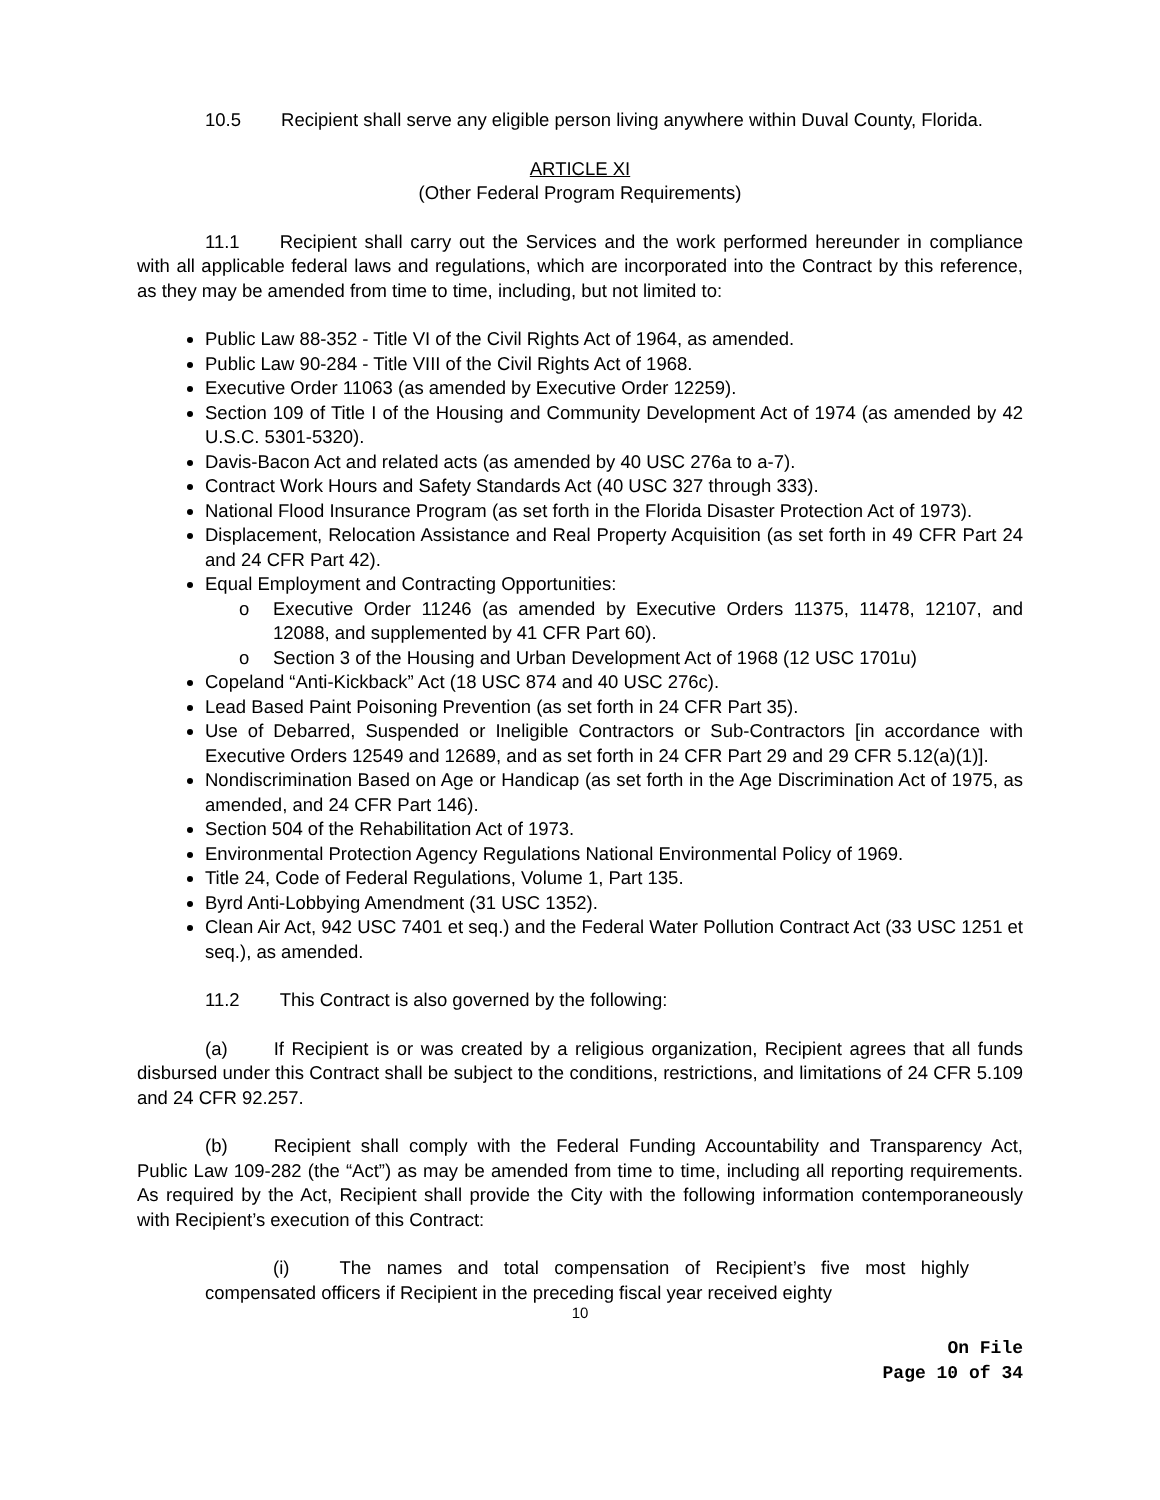10.5 Recipient shall serve any eligible person living anywhere within Duval County, Florida.
ARTICLE XI
(Other Federal Program Requirements)
11.1 Recipient shall carry out the Services and the work performed hereunder in compliance with all applicable federal laws and regulations, which are incorporated into the Contract by this reference, as they may be amended from time to time, including, but not limited to:
Public Law 88-352 - Title VI of the Civil Rights Act of 1964, as amended.
Public Law 90-284 - Title VIII of the Civil Rights Act of 1968.
Executive Order 11063 (as amended by Executive Order 12259).
Section 109 of Title I of the Housing and Community Development Act of 1974 (as amended by 42 U.S.C. 5301-5320).
Davis-Bacon Act and related acts (as amended by 40 USC 276a to a-7).
Contract Work Hours and Safety Standards Act (40 USC 327 through 333).
National Flood Insurance Program (as set forth in the Florida Disaster Protection Act of 1973).
Displacement, Relocation Assistance and Real Property Acquisition (as set forth in 49 CFR Part 24 and 24 CFR Part 42).
Equal Employment and Contracting Opportunities:
o Executive Order 11246 (as amended by Executive Orders 11375, 11478, 12107, and 12088, and supplemented by 41 CFR Part 60).
o Section 3 of the Housing and Urban Development Act of 1968 (12 USC 1701u)
Copeland “Anti-Kickback” Act (18 USC 874 and 40 USC 276c).
Lead Based Paint Poisoning Prevention (as set forth in 24 CFR Part 35).
Use of Debarred, Suspended or Ineligible Contractors or Sub-Contractors [in accordance with Executive Orders 12549 and 12689, and as set forth in 24 CFR Part 29 and 29 CFR 5.12(a)(1)].
Nondiscrimination Based on Age or Handicap (as set forth in the Age Discrimination Act of 1975, as amended, and 24 CFR Part 146).
Section 504 of the Rehabilitation Act of 1973.
Environmental Protection Agency Regulations National Environmental Policy of 1969.
Title 24, Code of Federal Regulations, Volume 1, Part 135.
Byrd Anti-Lobbying Amendment (31 USC 1352).
Clean Air Act, 942 USC 7401 et seq.) and the Federal Water Pollution Contract Act (33 USC 1251 et seq.), as amended.
11.2 This Contract is also governed by the following:
(a) If Recipient is or was created by a religious organization, Recipient agrees that all funds disbursed under this Contract shall be subject to the conditions, restrictions, and limitations of 24 CFR 5.109 and 24 CFR 92.257.
(b) Recipient shall comply with the Federal Funding Accountability and Transparency Act, Public Law 109-282 (the “Act”) as may be amended from time to time, including all reporting requirements. As required by the Act, Recipient shall provide the City with the following information contemporaneously with Recipient’s execution of this Contract:
(i) The names and total compensation of Recipient’s five most highly compensated officers if Recipient in the preceding fiscal year received eighty
10
On File
Page 10 of 34